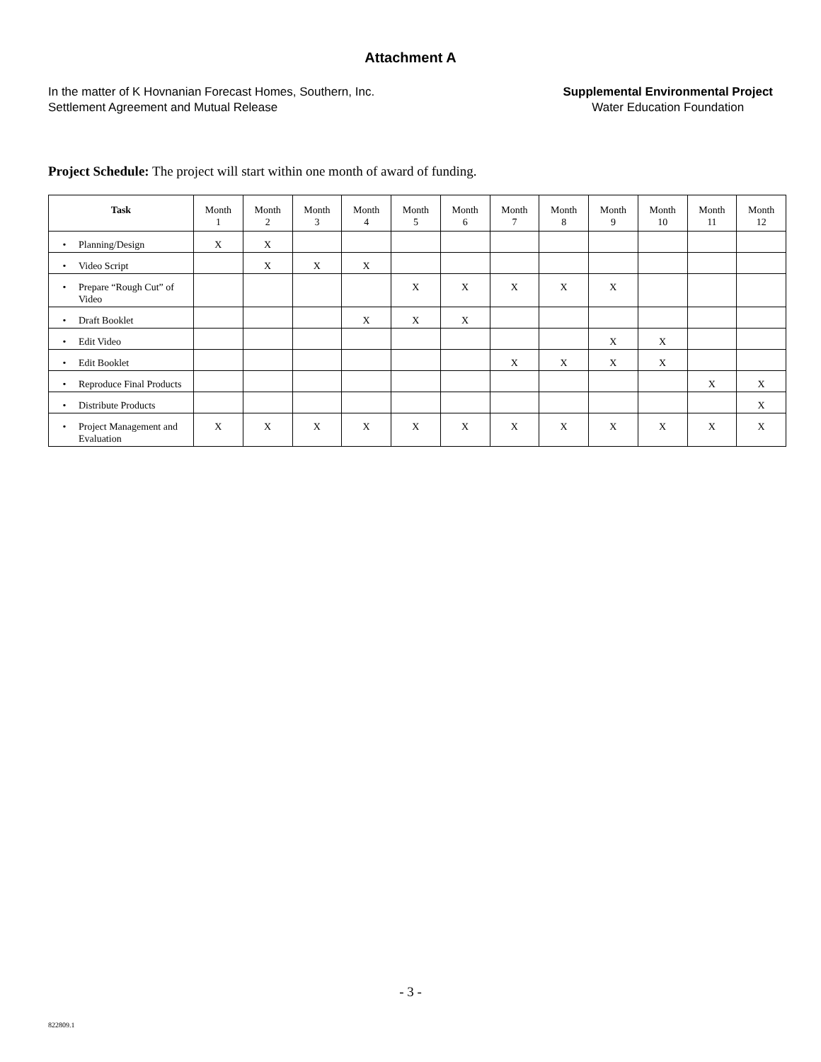Attachment A
In the matter of K Hovnanian Forecast Homes, Southern, Inc.
Settlement Agreement and Mutual Release
Supplemental Environmental Project
Water Education Foundation
Project Schedule: The project will start within one month of award of funding.
| Task | Month 1 | Month 2 | Month 3 | Month 4 | Month 5 | Month 6 | Month 7 | Month 8 | Month 9 | Month 10 | Month 11 | Month 12 |
| --- | --- | --- | --- | --- | --- | --- | --- | --- | --- | --- | --- | --- |
| • Planning/Design | X | X | | | | | | | | | | |
| • Video Script | | X | X | X | | | | | | | | |
| • Prepare “Rough Cut” of Video | | | | | X | X | X | X | X | | | |
| • Draft Booklet | | | | X | X | X | | | | | | |
| • Edit Video | | | | | | | | | X | X | | |
| • Edit Booklet | | | | | | | X | X | X | X | | |
| • Reproduce Final Products | | | | | | | | | | | X | X |
| • Distribute Products | | | | | | | | | | | | X |
| • Project Management and Evaluation | X | X | X | X | X | X | X | X | X | X | X | X |
- 3 -
822809.1